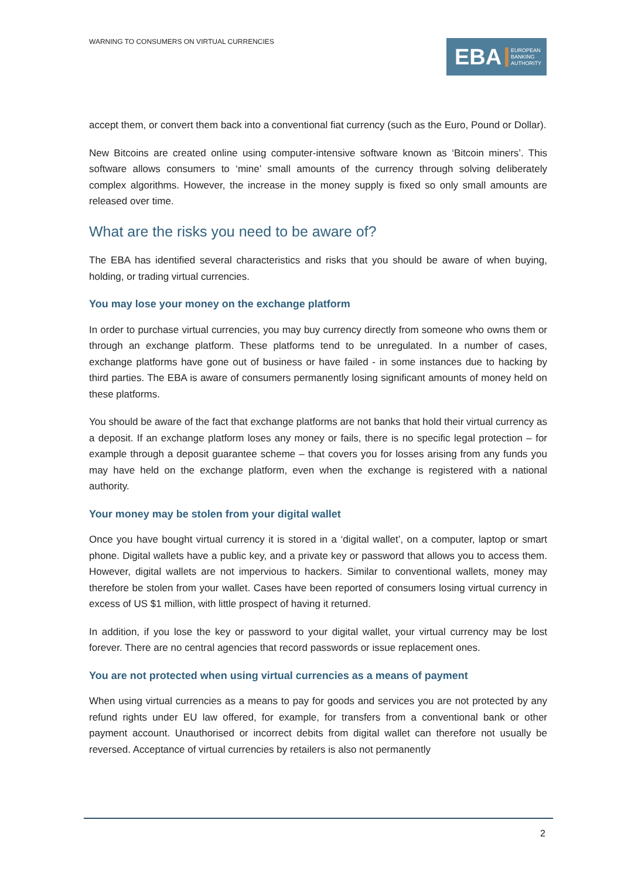WARNING TO CONSUMERS ON VIRTUAL CURRENCIES
EBA EUROPEAN
BANKING
AUTHORITY
accept them, or convert them back into a conventional fiat currency (such as the Euro, Pound or Dollar).
New Bitcoins are created online using computer-intensive software known as ‘Bitcoin miners’. This software allows consumers to ‘mine’ small amounts of the currency through solving deliberately complex algorithms. However, the increase in the money supply is fixed so only small amounts are released over time.
What are the risks you need to be aware of?
The EBA has identified several characteristics and risks that you should be aware of when buying, holding, or trading virtual currencies.
You may lose your money on the exchange platform
In order to purchase virtual currencies, you may buy currency directly from someone who owns them or through an exchange platform. These platforms tend to be unregulated. In a number of cases, exchange platforms have gone out of business or have failed - in some instances due to hacking by third parties. The EBA is aware of consumers permanently losing significant amounts of money held on these platforms.
You should be aware of the fact that exchange platforms are not banks that hold their virtual currency as a deposit. If an exchange platform loses any money or fails, there is no specific legal protection – for example through a deposit guarantee scheme – that covers you for losses arising from any funds you may have held on the exchange platform, even when the exchange is registered with a national authority.
Your money may be stolen from your digital wallet
Once you have bought virtual currency it is stored in a ‘digital wallet’, on a computer, laptop or smart phone. Digital wallets have a public key, and a private key or password that allows you to access them. However, digital wallets are not impervious to hackers. Similar to conventional wallets, money may therefore be stolen from your wallet. Cases have been reported of consumers losing virtual currency in excess of US $1 million, with little prospect of having it returned.
In addition, if you lose the key or password to your digital wallet, your virtual currency may be lost forever. There are no central agencies that record passwords or issue replacement ones.
You are not protected when using virtual currencies as a means of payment
When using virtual currencies as a means to pay for goods and services you are not protected by any refund rights under EU law offered, for example, for transfers from a conventional bank or other payment account. Unauthorised or incorrect debits from digital wallet can therefore not usually be reversed. Acceptance of virtual currencies by retailers is also not permanently
2